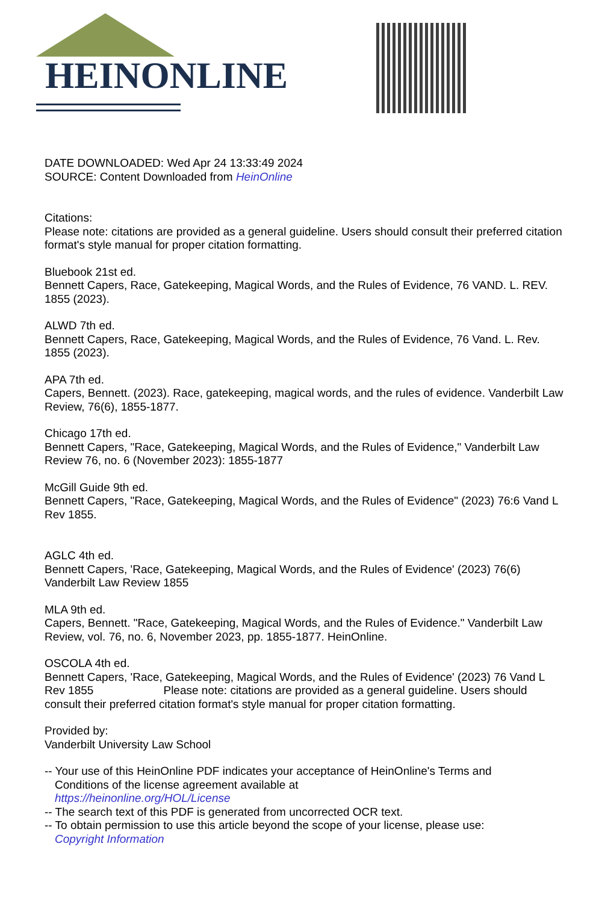HEINONLINE
DATE DOWNLOADED: Wed Apr 24 13:33:49 2024
SOURCE: Content Downloaded from HeinOnline
Citations:
Please note: citations are provided as a general guideline. Users should consult their preferred citation format's style manual for proper citation formatting.
Bluebook 21st ed.
Bennett Capers, Race, Gatekeeping, Magical Words, and the Rules of Evidence, 76 VAND. L. REV. 1855 (2023).
ALWD 7th ed.
Bennett Capers, Race, Gatekeeping, Magical Words, and the Rules of Evidence, 76 Vand. L. Rev. 1855 (2023).
APA 7th ed.
Capers, Bennett. (2023). Race, gatekeeping, magical words, and the rules of evidence. Vanderbilt Law Review, 76(6), 1855-1877.
Chicago 17th ed.
Bennett Capers, "Race, Gatekeeping, Magical Words, and the Rules of Evidence," Vanderbilt Law Review 76, no. 6 (November 2023): 1855-1877
McGill Guide 9th ed.
Bennett Capers, "Race, Gatekeeping, Magical Words, and the Rules of Evidence" (2023) 76:6 Vand L Rev 1855.
AGLC 4th ed.
Bennett Capers, 'Race, Gatekeeping, Magical Words, and the Rules of Evidence' (2023) 76(6) Vanderbilt Law Review 1855
MLA 9th ed.
Capers, Bennett. "Race, Gatekeeping, Magical Words, and the Rules of Evidence." Vanderbilt Law Review, vol. 76, no. 6, November 2023, pp. 1855-1877. HeinOnline.
OSCOLA 4th ed.
Bennett Capers, 'Race, Gatekeeping, Magical Words, and the Rules of Evidence' (2023) 76 Vand L Rev 1855 Please note: citations are provided as a general guideline. Users should consult their preferred citation format's style manual for proper citation formatting.
Provided by:
Vanderbilt University Law School
-- Your use of this HeinOnline PDF indicates your acceptance of HeinOnline's Terms and
Conditions of the license agreement available at
https://heinonline.org/HOL/License
-- The search text of this PDF is generated from uncorrected OCR text.
-- To obtain permission to use this article beyond the scope of your license, please use:
Copyright Information